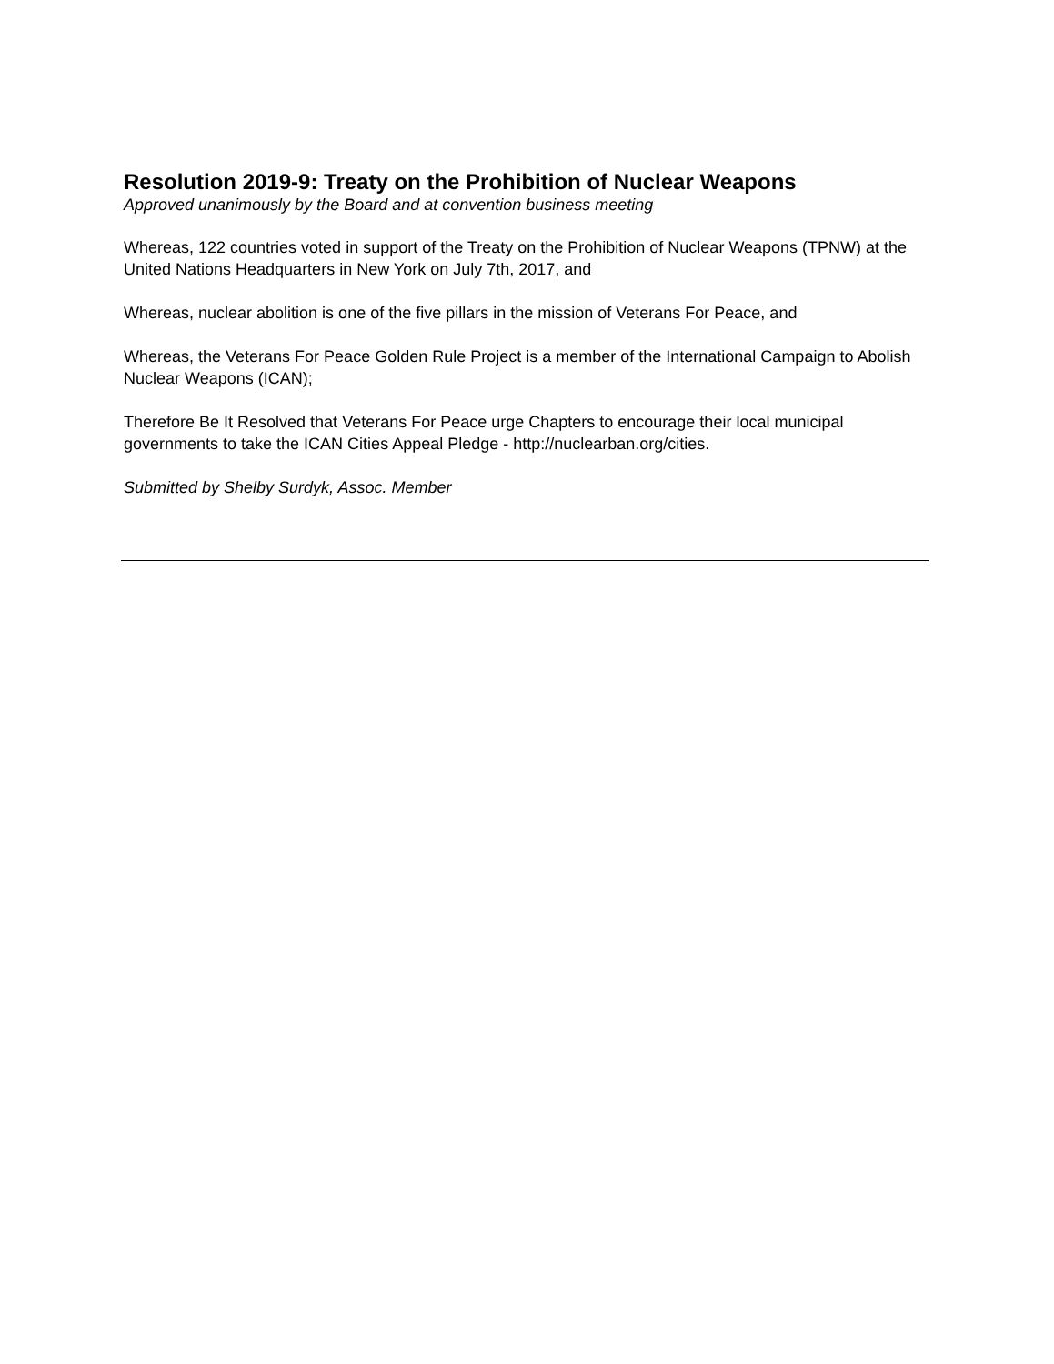Resolution 2019-9: Treaty on the Prohibition of Nuclear Weapons
Approved unanimously by the Board and at convention business meeting
Whereas, 122 countries voted in support of the Treaty on the Prohibition of Nuclear Weapons (TPNW) at the United Nations Headquarters in New York on July 7th, 2017, and
Whereas, nuclear abolition is one of the five pillars in the mission of Veterans For Peace, and
Whereas, the Veterans For Peace Golden Rule Project is a member of the International Campaign to Abolish Nuclear Weapons (ICAN);
Therefore Be It Resolved that Veterans For Peace urge Chapters to encourage their local municipal governments to take the ICAN Cities Appeal Pledge - http://nuclearban.org/cities.
Submitted by Shelby Surdyk, Assoc. Member